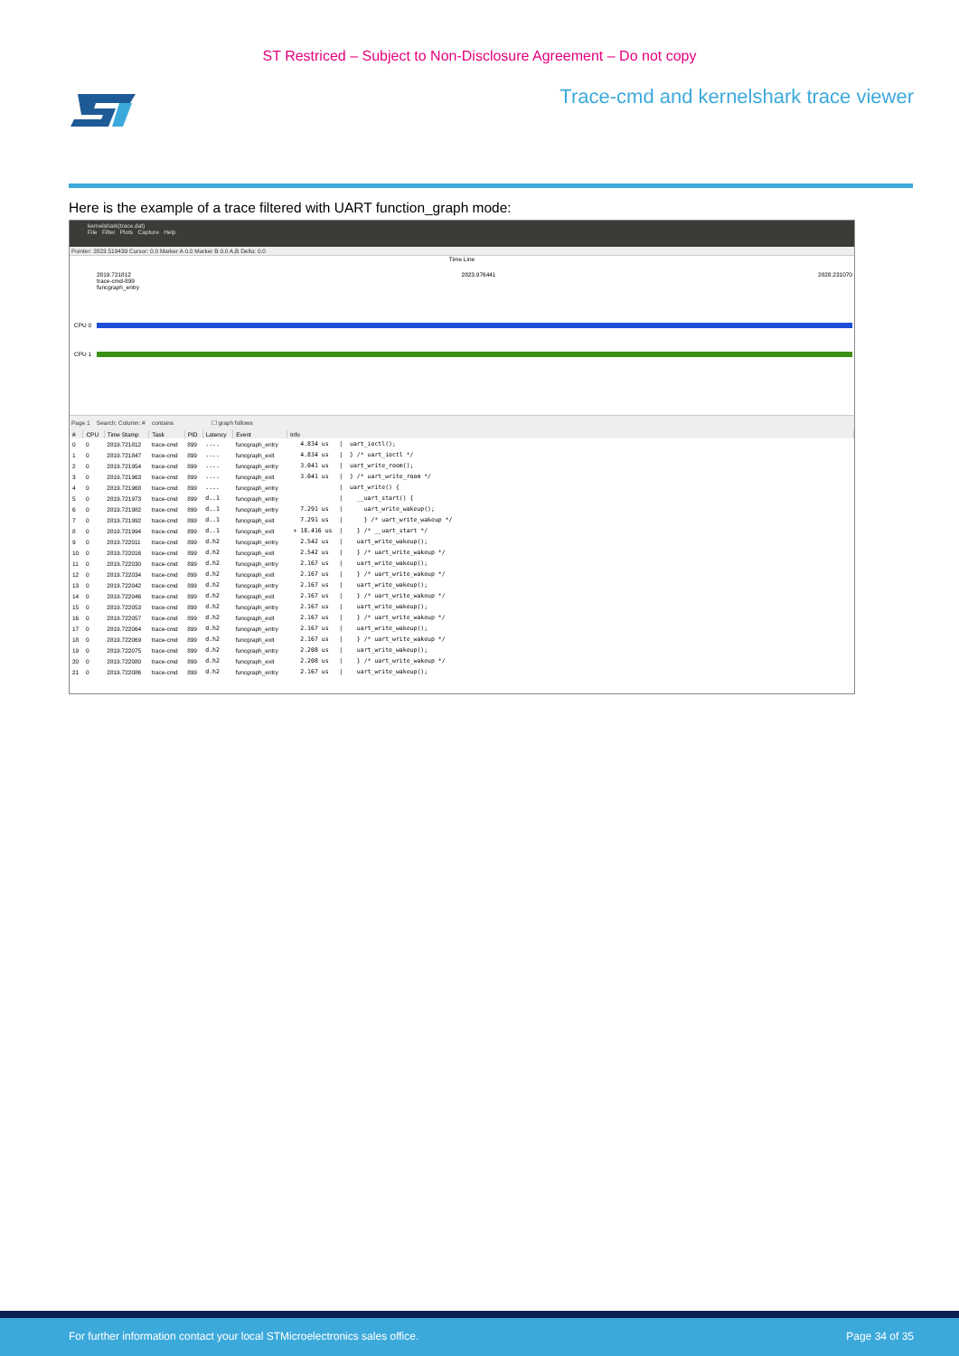ST Restriced – Subject to Non-Disclosure Agreement – Do not copy
Trace-cmd and kernelshark trace viewer
Here is the example of a trace filtered with UART function_graph mode:
kernelshark(trace.dat)
File Filter Plots Capture Help
Pointer: 2823.519439 Cursor: 0.0 Marker A 0.0 Marker B 0.0 A,B Delta: 0.0
Time Line
2819.721812
trace-cmd-899
funcgraph_entry 2823.976441 2828.231070
CPU 0
CPU 1
Page 1 Search: Column: # contains ☐ graph follows
| # | CPU | Time Stamp | Task | PID | Latency | Event | Info |
| --- | --- | --- | --- | --- | --- | --- | --- |
| 0 | 0 | 2819.721812 | trace-cmd | 899 | .... | funcgraph_entry | 4.834 us / uart_ioctl(); |
| 1 | 0 | 2819.721847 | trace-cmd | 899 | .... | funcgraph_exit | 4.834 us / } /* uart_ioctl */ |
| 2 | 0 | 2819.721954 | trace-cmd | 899 | .... | funcgraph_entry | 3.041 us / uart_write_room(); |
| 3 | 0 | 2819.721963 | trace-cmd | 899 | .... | funcgraph_exit | 3.041 us / } /* uart_write_room */ |
| 4 | 0 | 2819.721968 | trace-cmd | 899 | .... | funcgraph_entry | / uart_write() { |
| 5 | 0 | 2819.721973 | trace-cmd | 899 | d..1 | funcgraph_entry | / __uart_start() { |
| 6 | 0 | 2819.721982 | trace-cmd | 899 | d..1 | funcgraph_entry | 7.291 us / uart_write_wakeup(); |
| 7 | 0 | 2819.721992 | trace-cmd | 899 | d..1 | funcgraph_exit | 7.291 us / } /* uart_write_wakeup */ |
| 8 | 0 | 2819.721994 | trace-cmd | 899 | d..1 | funcgraph_exit | + 18.416 us / } /* __uart_start */ |
| 9 | 0 | 2819.722011 | trace-cmd | 899 | d.h2 | funcgraph_entry | 2.542 us / uart_write_wakeup(); |
| 10 | 0 | 2819.722016 | trace-cmd | 899 | d.h2 | funcgraph_exit | 2.542 us / } /* uart_write_wakeup */ |
| 11 | 0 | 2819.722030 | trace-cmd | 899 | d.h2 | funcgraph_entry | 2.167 us / uart_write_wakeup(); |
| 12 | 0 | 2819.722034 | trace-cmd | 899 | d.h2 | funcgraph_exit | 2.167 us / } /* uart_write_wakeup */ |
| 13 | 0 | 2819.722042 | trace-cmd | 899 | d.h2 | funcgraph_entry | 2.167 us / uart_write_wakeup(); |
| 14 | 0 | 2819.722046 | trace-cmd | 899 | d.h2 | funcgraph_exit | 2.167 us / } /* uart_write_wakeup */ |
| 15 | 0 | 2819.722053 | trace-cmd | 899 | d.h2 | funcgraph_entry | 2.167 us / uart_write_wakeup(); |
| 16 | 0 | 2819.722057 | trace-cmd | 899 | d.h2 | funcgraph_exit | 2.167 us / } /* uart_write_wakeup */ |
| 17 | 0 | 2819.722064 | trace-cmd | 899 | d.h2 | funcgraph_entry | 2.167 us / uart_write_wakeup(); |
| 18 | 0 | 2819.722069 | trace-cmd | 899 | d.h2 | funcgraph_exit | 2.167 us / } /* uart_write_wakeup */ |
| 19 | 0 | 2819.722075 | trace-cmd | 899 | d.h2 | funcgraph_entry | 2.208 us / uart_write_wakeup(); |
| 20 | 0 | 2819.722080 | trace-cmd | 899 | d.h2 | funcgraph_exit | 2.208 us / } /* uart_write_wakeup */ |
| 21 | 0 | 2819.722086 | trace-cmd | 899 | d.h2 | funcgraph_entry | 2.167 us / uart_write_wakeup(); |
For further information contact your local STMicroelectronics sales office. Page 34 of 35